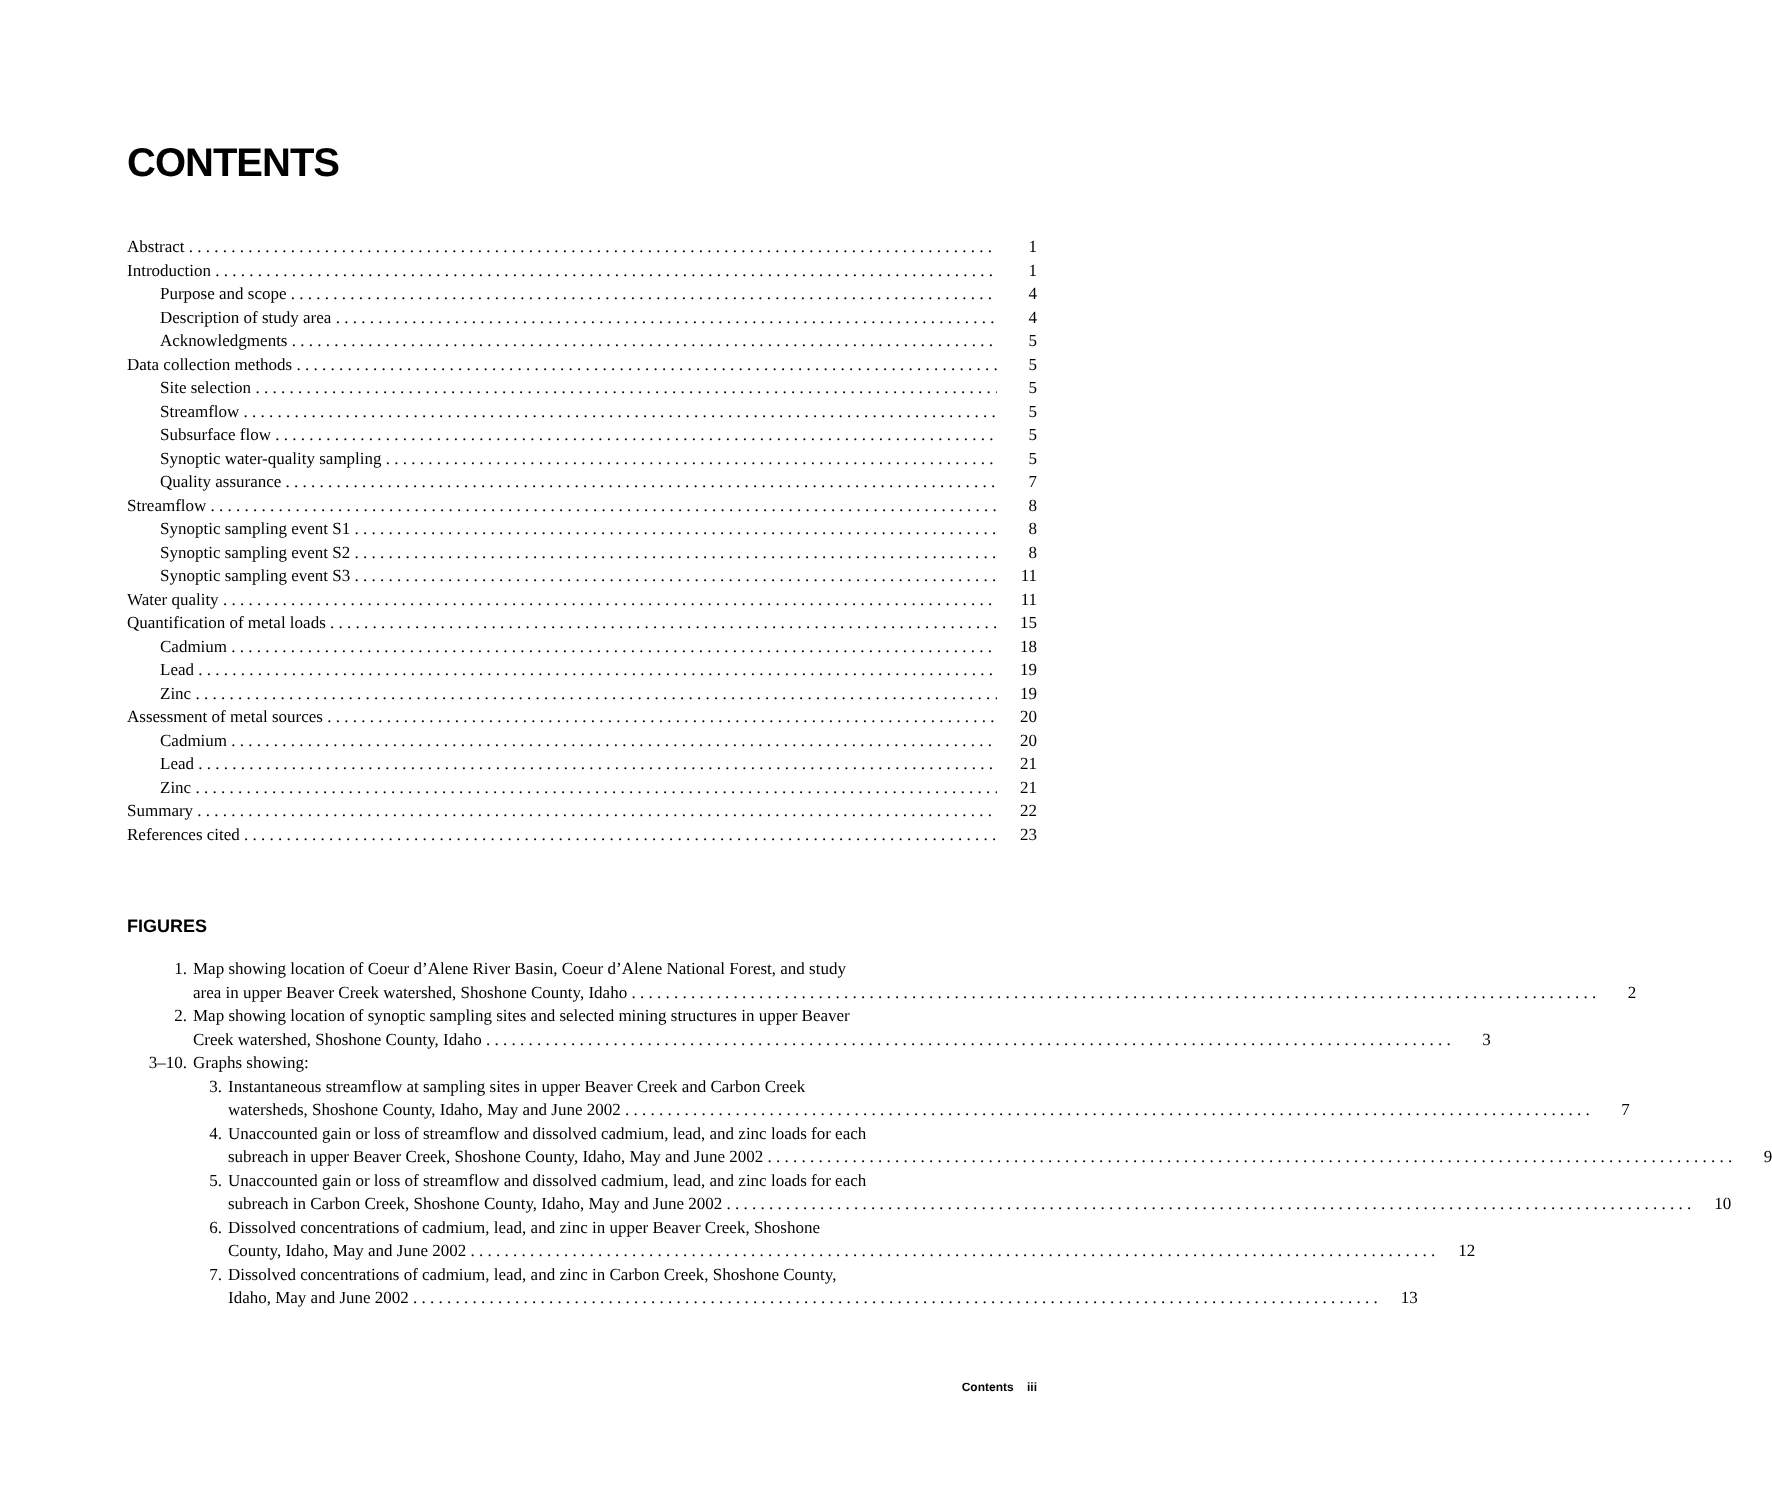CONTENTS
Abstract 1
Introduction 1
Purpose and scope 4
Description of study area 4
Acknowledgments 5
Data collection methods 5
Site selection 5
Streamflow 5
Subsurface flow 5
Synoptic water-quality sampling 5
Quality assurance 7
Streamflow 8
Synoptic sampling event S1 8
Synoptic sampling event S2 8
Synoptic sampling event S3 11
Water quality 11
Quantification of metal loads 15
Cadmium 18
Lead 19
Zinc 19
Assessment of metal sources 20
Cadmium 20
Lead 21
Zinc 21
Summary 22
References cited 23
FIGURES
1. Map showing location of Coeur d’Alene River Basin, Coeur d’Alene National Forest, and study
area in upper Beaver Creek watershed, Shoshone County, Idaho 2
2. Map showing location of synoptic sampling sites and selected mining structures in upper Beaver
Creek watershed, Shoshone County, Idaho 3
3–10. Graphs showing:
3. Instantaneous streamflow at sampling sites in upper Beaver Creek and Carbon Creek
watersheds, Shoshone County, Idaho, May and June 2002 7
4. Unaccounted gain or loss of streamflow and dissolved cadmium, lead, and zinc loads for each
subreach in upper Beaver Creek, Shoshone County, Idaho, May and June 2002 9
5. Unaccounted gain or loss of streamflow and dissolved cadmium, lead, and zinc loads for each
subreach in Carbon Creek, Shoshone County, Idaho, May and June 2002 10
6. Dissolved concentrations of cadmium, lead, and zinc in upper Beaver Creek, Shoshone
County, Idaho, May and June 2002 12
7. Dissolved concentrations of cadmium, lead, and zinc in Carbon Creek, Shoshone County,
Idaho, May and June 2002 13
Contents iii